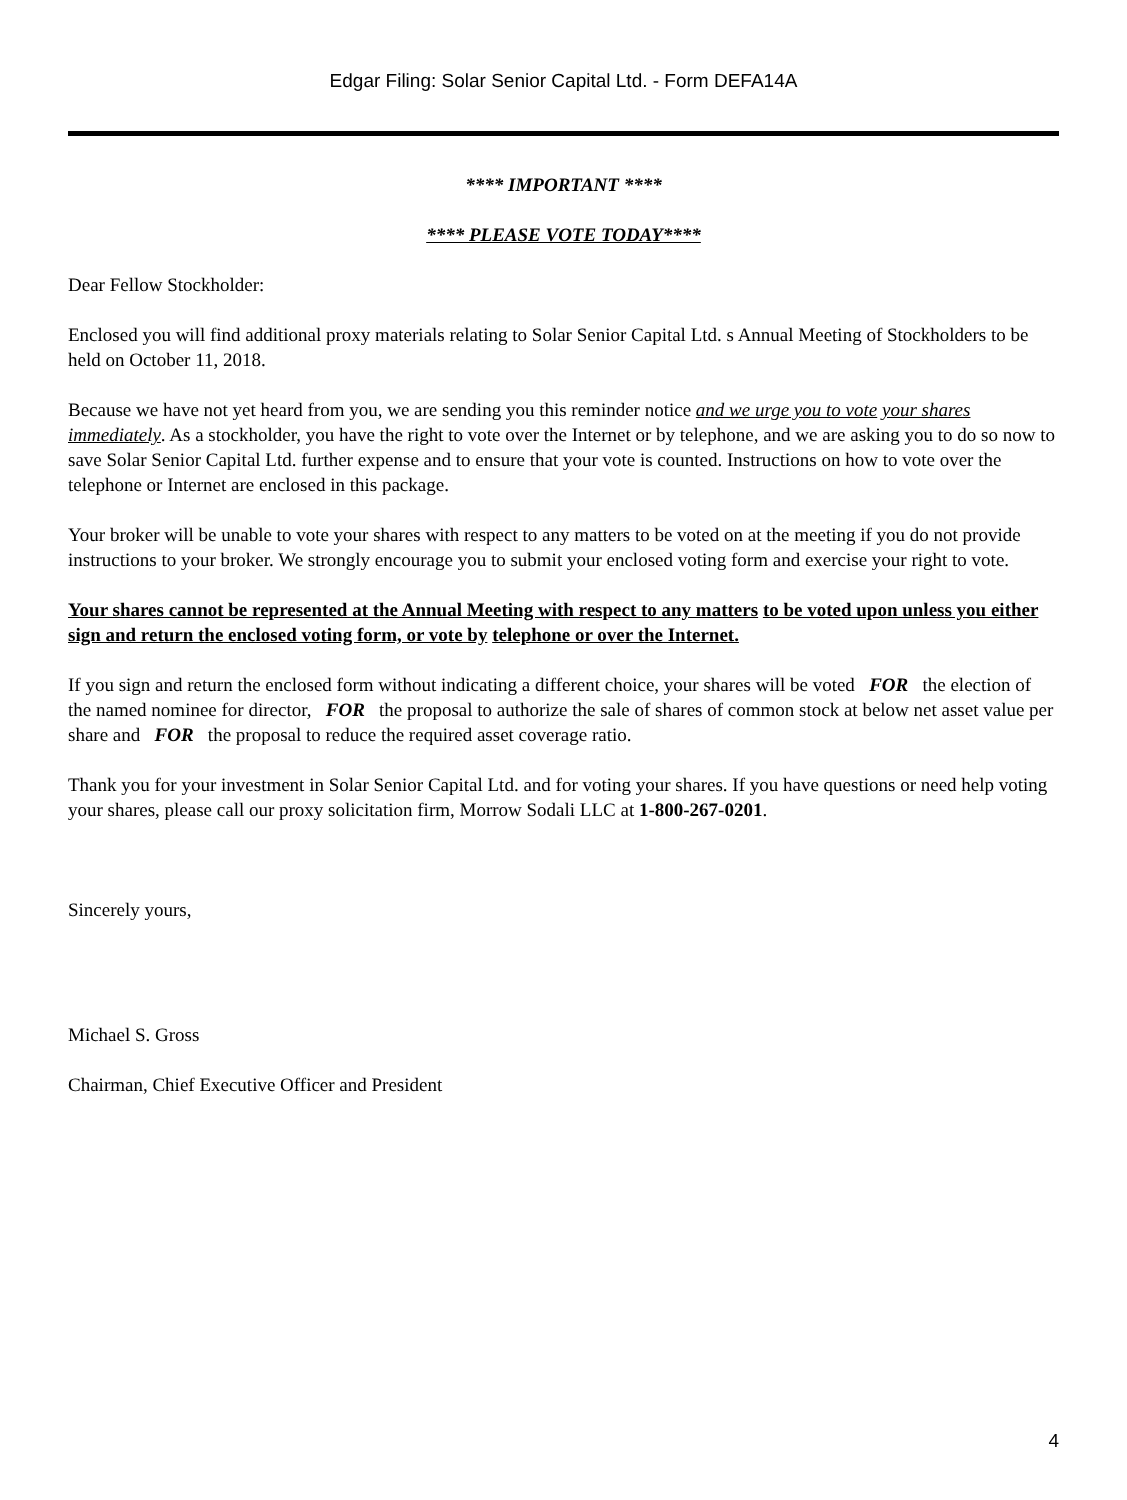Edgar Filing: Solar Senior Capital Ltd. - Form DEFA14A
**** IMPORTANT ****
**** PLEASE VOTE TODAY****
Dear Fellow Stockholder:
Enclosed you will find additional proxy materials relating to Solar Senior Capital Ltd. s Annual Meeting of Stockholders to be held on October 11, 2018.
Because we have not yet heard from you, we are sending you this reminder notice and we urge you to vote your shares immediately. As a stockholder, you have the right to vote over the Internet or by telephone, and we are asking you to do so now to save Solar Senior Capital Ltd. further expense and to ensure that your vote is counted. Instructions on how to vote over the telephone or Internet are enclosed in this package.
Your broker will be unable to vote your shares with respect to any matters to be voted on at the meeting if you do not provide instructions to your broker. We strongly encourage you to submit your enclosed voting form and exercise your right to vote.
Your shares cannot be represented at the Annual Meeting with respect to any matters to be voted upon unless you either sign and return the enclosed voting form, or vote by telephone or over the Internet.
If you sign and return the enclosed form without indicating a different choice, your shares will be voted FOR the election of the named nominee for director, FOR the proposal to authorize the sale of shares of common stock at below net asset value per share and FOR the proposal to reduce the required asset coverage ratio.
Thank you for your investment in Solar Senior Capital Ltd. and for voting your shares. If you have questions or need help voting your shares, please call our proxy solicitation firm, Morrow Sodali LLC at 1-800-267-0201.
Sincerely yours,
Michael S. Gross
Chairman, Chief Executive Officer and President
4